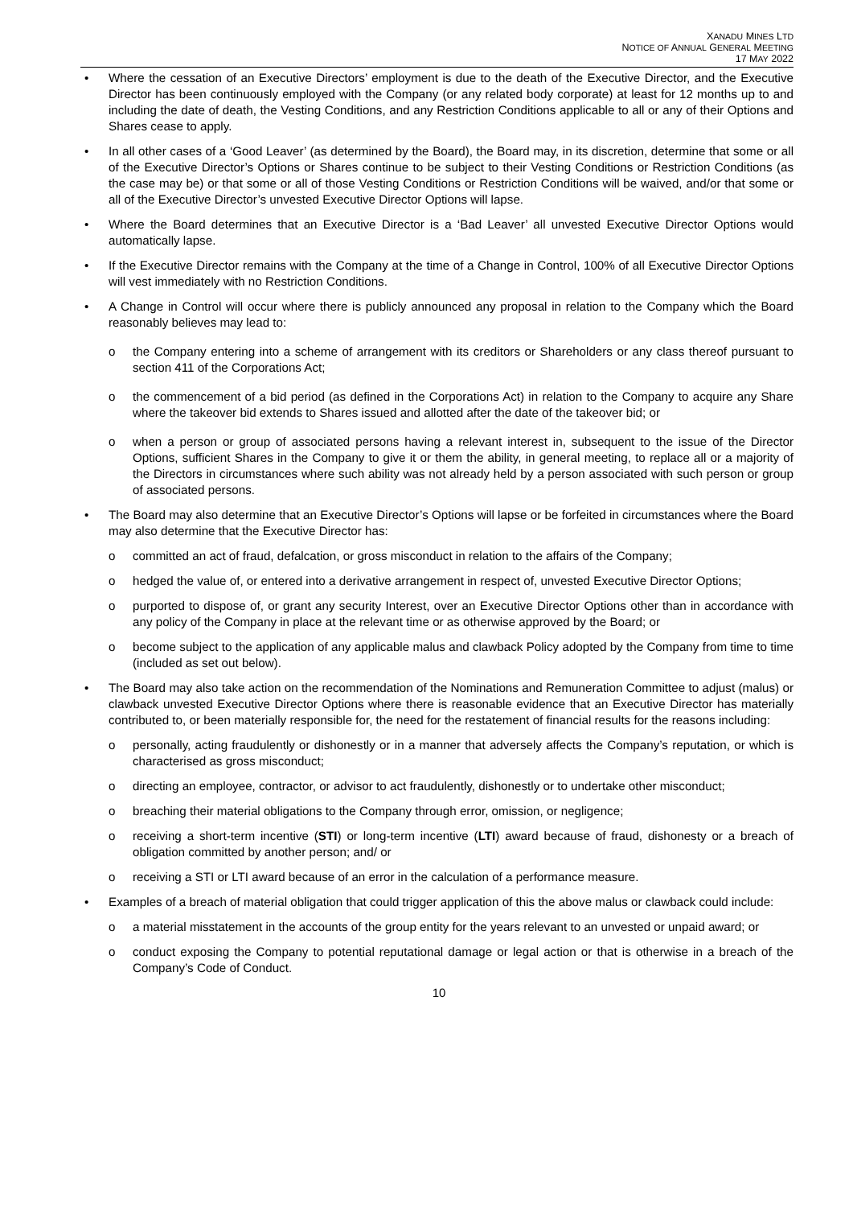XANADU MINES LTD
NOTICE OF ANNUAL GENERAL MEETING
17 MAY 2022
• Where the cessation of an Executive Directors’ employment is due to the death of the Executive Director, and the Executive Director has been continuously employed with the Company (or any related body corporate) at least for 12 months up to and including the date of death, the Vesting Conditions, and any Restriction Conditions applicable to all or any of their Options and Shares cease to apply.
• In all other cases of a ‘Good Leaver’ (as determined by the Board), the Board may, in its discretion, determine that some or all of the Executive Director’s Options or Shares continue to be subject to their Vesting Conditions or Restriction Conditions (as the case may be) or that some or all of those Vesting Conditions or Restriction Conditions will be waived, and/or that some or all of the Executive Director’s unvested Executive Director Options will lapse.
• Where the Board determines that an Executive Director is a ‘Bad Leaver’ all unvested Executive Director Options would automatically lapse.
• If the Executive Director remains with the Company at the time of a Change in Control, 100% of all Executive Director Options will vest immediately with no Restriction Conditions.
• A Change in Control will occur where there is publicly announced any proposal in relation to the Company which the Board reasonably believes may lead to:
o the Company entering into a scheme of arrangement with its creditors or Shareholders or any class thereof pursuant to section 411 of the Corporations Act;
o the commencement of a bid period (as defined in the Corporations Act) in relation to the Company to acquire any Share where the takeover bid extends to Shares issued and allotted after the date of the takeover bid; or
o when a person or group of associated persons having a relevant interest in, subsequent to the issue of the Director Options, sufficient Shares in the Company to give it or them the ability, in general meeting, to replace all or a majority of the Directors in circumstances where such ability was not already held by a person associated with such person or group of associated persons.
• The Board may also determine that an Executive Director’s Options will lapse or be forfeited in circumstances where the Board may also determine that the Executive Director has:
o committed an act of fraud, defalcation, or gross misconduct in relation to the affairs of the Company;
o hedged the value of, or entered into a derivative arrangement in respect of, unvested Executive Director Options;
o purported to dispose of, or grant any security Interest, over an Executive Director Options other than in accordance with any policy of the Company in place at the relevant time or as otherwise approved by the Board; or
o become subject to the application of any applicable malus and clawback Policy adopted by the Company from time to time (included as set out below).
• The Board may also take action on the recommendation of the Nominations and Remuneration Committee to adjust (malus) or clawback unvested Executive Director Options where there is reasonable evidence that an Executive Director has materially contributed to, or been materially responsible for, the need for the restatement of financial results for the reasons including:
o personally, acting fraudulently or dishonestly or in a manner that adversely affects the Company’s reputation, or which is characterised as gross misconduct;
o directing an employee, contractor, or advisor to act fraudulently, dishonestly or to undertake other misconduct;
o breaching their material obligations to the Company through error, omission, or negligence;
o receiving a short-term incentive (STI) or long-term incentive (LTI) award because of fraud, dishonesty or a breach of obligation committed by another person; and/ or
o receiving a STI or LTI award because of an error in the calculation of a performance measure.
• Examples of a breach of material obligation that could trigger application of this the above malus or clawback could include:
o a material misstatement in the accounts of the group entity for the years relevant to an unvested or unpaid award; or
o conduct exposing the Company to potential reputational damage or legal action or that is otherwise in a breach of the Company’s Code of Conduct.
10